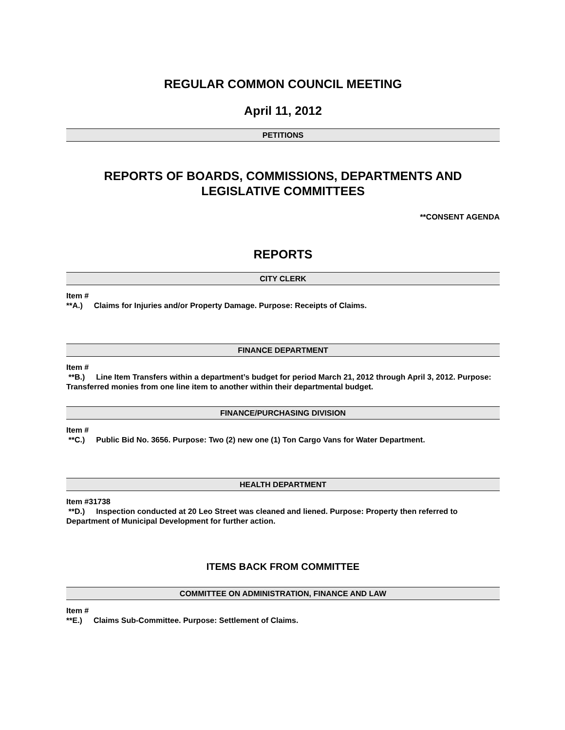REGULAR COMMON COUNCIL MEETING
April 11, 2012
PETITIONS
REPORTS OF BOARDS, COMMISSIONS, DEPARTMENTS AND
LEGISLATIVE COMMITTEES
**CONSENT AGENDA
REPORTS
CITY CLERK
Item #
**A.) Claims for Injuries and/or Property Damage. Purpose: Receipts of Claims.
FINANCE DEPARTMENT
Item #
**B.) Line Item Transfers within a department’s budget for period March 21, 2012 through April 3, 2012. Purpose: Transferred monies from one line item to another within their departmental budget.
FINANCE/PURCHASING DIVISION
Item #
**C.) Public Bid No. 3656. Purpose: Two (2) new one (1) Ton Cargo Vans for Water Department.
HEALTH DEPARTMENT
Item #31738
**D.) Inspection conducted at 20 Leo Street was cleaned and liened. Purpose: Property then referred to Department of Municipal Development for further action.
ITEMS BACK FROM COMMITTEE
COMMITTEE ON ADMINISTRATION, FINANCE AND LAW
Item #
**E.) Claims Sub-Committee. Purpose: Settlement of Claims.